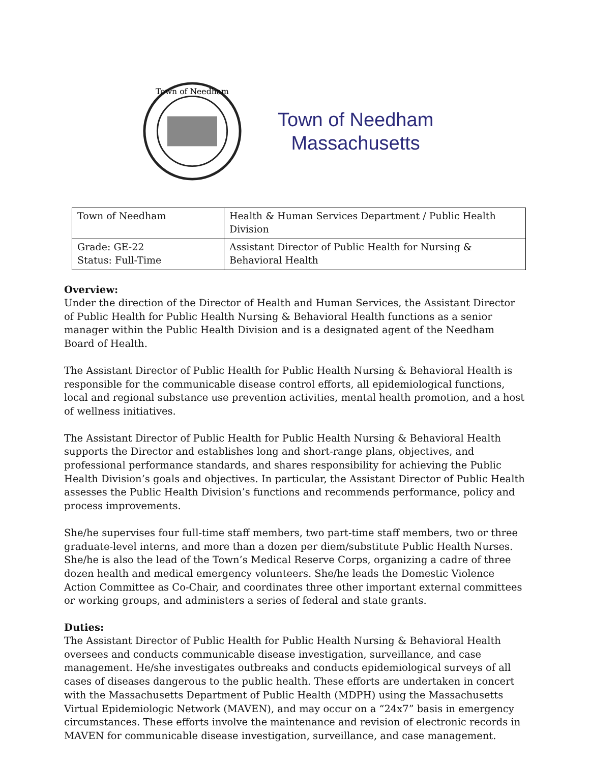Town of Needham
Town of Needham
Massachusetts
| Town of Needham | Health & Human Services Department / Public Health Division |
| Grade: GE-22 Status: Full-Time | Assistant Director of Public Health for Nursing & Behavioral Health |
Overview:
Under the direction of the Director of Health and Human Services, the Assistant Director of Public Health for Public Health Nursing & Behavioral Health functions as a senior manager within the Public Health Division and is a designated agent of the Needham Board of Health.
The Assistant Director of Public Health for Public Health Nursing & Behavioral Health is responsible for the communicable disease control efforts, all epidemiological functions, local and regional substance use prevention activities, mental health promotion, and a host of wellness initiatives.
The Assistant Director of Public Health for Public Health Nursing & Behavioral Health supports the Director and establishes long and short-range plans, objectives, and professional performance standards, and shares responsibility for achieving the Public Health Division’s goals and objectives. In particular, the Assistant Director of Public Health assesses the Public Health Division’s functions and recommends performance, policy and process improvements.
She/he supervises four full-time staff members, two part-time staff members, two or three graduate-level interns, and more than a dozen per diem/substitute Public Health Nurses. She/he is also the lead of the Town’s Medical Reserve Corps, organizing a cadre of three dozen health and medical emergency volunteers. She/he leads the Domestic Violence Action Committee as Co-Chair, and coordinates three other important external committees or working groups, and administers a series of federal and state grants.
Duties:
The Assistant Director of Public Health for Public Health Nursing & Behavioral Health oversees and conducts communicable disease investigation, surveillance, and case management. He/she investigates outbreaks and conducts epidemiological surveys of all cases of diseases dangerous to the public health. These efforts are undertaken in concert with the Massachusetts Department of Public Health (MDPH) using the Massachusetts Virtual Epidemiologic Network (MAVEN), and may occur on a “24x7” basis in emergency circumstances. These efforts involve the maintenance and revision of electronic records in MAVEN for communicable disease investigation, surveillance, and case management.